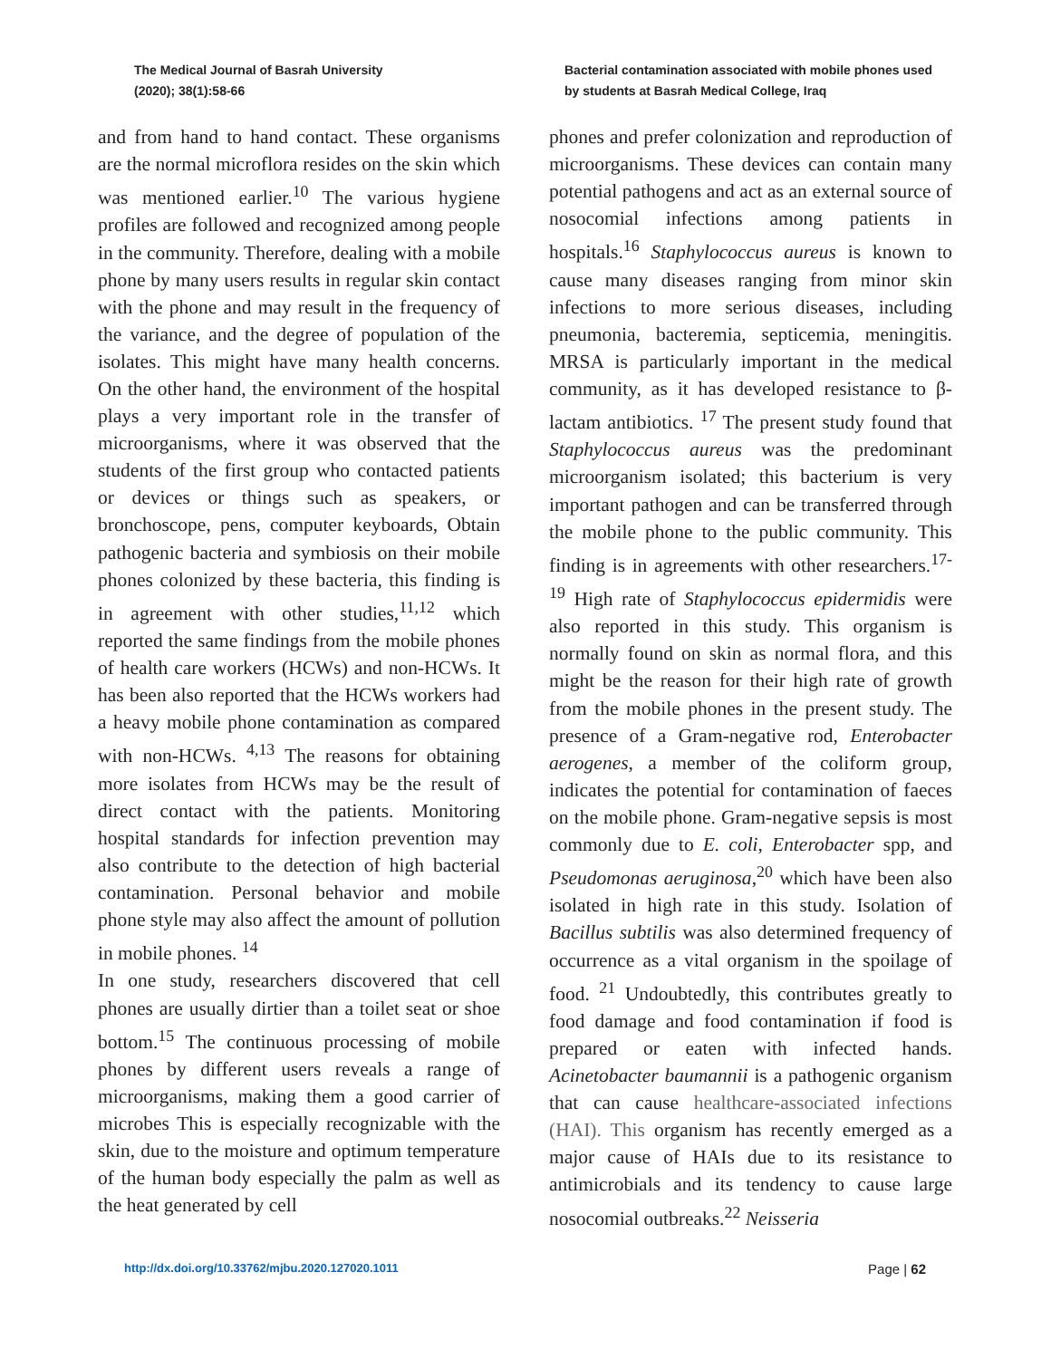The Medical Journal of Basrah University
(2020); 38(1):58-66
Bacterial contamination associated with mobile phones used by students at Basrah Medical College, Iraq
and from hand to hand contact. These organisms are the normal microflora resides on the skin which was mentioned earlier.<sup>10</sup> The various hygiene profiles are followed and recognized among people in the community. Therefore, dealing with a mobile phone by many users results in regular skin contact with the phone and may result in the frequency of the variance, and the degree of population of the isolates. This might have many health concerns. On the other hand, the environment of the hospital plays a very important role in the transfer of microorganisms, where it was observed that the students of the first group who contacted patients or devices or things such as speakers, or bronchoscope, pens, computer keyboards, Obtain pathogenic bacteria and symbiosis on their mobile phones colonized by these bacteria, this finding is in agreement with other studies,<sup>11,12</sup> which reported the same findings from the mobile phones of health care workers (HCWs) and non-HCWs. It has been also reported that the HCWs workers had a heavy mobile phone contamination as compared with non-HCWs. <sup>4,13</sup> The reasons for obtaining more isolates from HCWs may be the result of direct contact with the patients. Monitoring hospital standards for infection prevention may also contribute to the detection of high bacterial contamination. Personal behavior and mobile phone style may also affect the amount of pollution in mobile phones. <sup>14</sup>
In one study, researchers discovered that cell phones are usually dirtier than a toilet seat or shoe bottom.<sup>15</sup> The continuous processing of mobile phones by different users reveals a range of microorganisms, making them a good carrier of microbes This is especially recognizable with the skin, due to the moisture and optimum temperature of the human body especially the palm as well as the heat generated by cell
phones and prefer colonization and reproduction of microorganisms. These devices can contain many potential pathogens and act as an external source of nosocomial infections among patients in hospitals.<sup>16</sup> Staphylococcus aureus is known to cause many diseases ranging from minor skin infections to more serious diseases, including pneumonia, bacteremia, septicemia, meningitis. MRSA is particularly important in the medical community, as it has developed resistance to β-lactam antibiotics. <sup>17</sup> The present study found that Staphylococcus aureus was the predominant microorganism isolated; this bacterium is very important pathogen and can be transferred through the mobile phone to the public community. This finding is in agreements with other researchers.<sup>17-19</sup> High rate of Staphylococcus epidermidis were also reported in this study. This organism is normally found on skin as normal flora, and this might be the reason for their high rate of growth from the mobile phones in the present study. The presence of a Gram-negative rod, Enterobacter aerogenes, a member of the coliform group, indicates the potential for contamination of faeces on the mobile phone. Gram-negative sepsis is most commonly due to E. coli, Enterobacter spp, and Pseudomonas aeruginosa,<sup>20</sup> which have been also isolated in high rate in this study. Isolation of Bacillus subtilis was also determined frequency of occurrence as a vital organism in the spoilage of food. <sup>21</sup> Undoubtedly, this contributes greatly to food damage and food contamination if food is prepared or eaten with infected hands. Acinetobacter baumannii is a pathogenic organism that can cause healthcare-associated infections (HAI). This organism has recently emerged as a major cause of HAIs due to its resistance to antimicrobials and its tendency to cause large nosocomial outbreaks.<sup>22</sup> Neisseria
http://dx.doi.org/10.33762/mjbu.2020.127020.1011 Page | 62